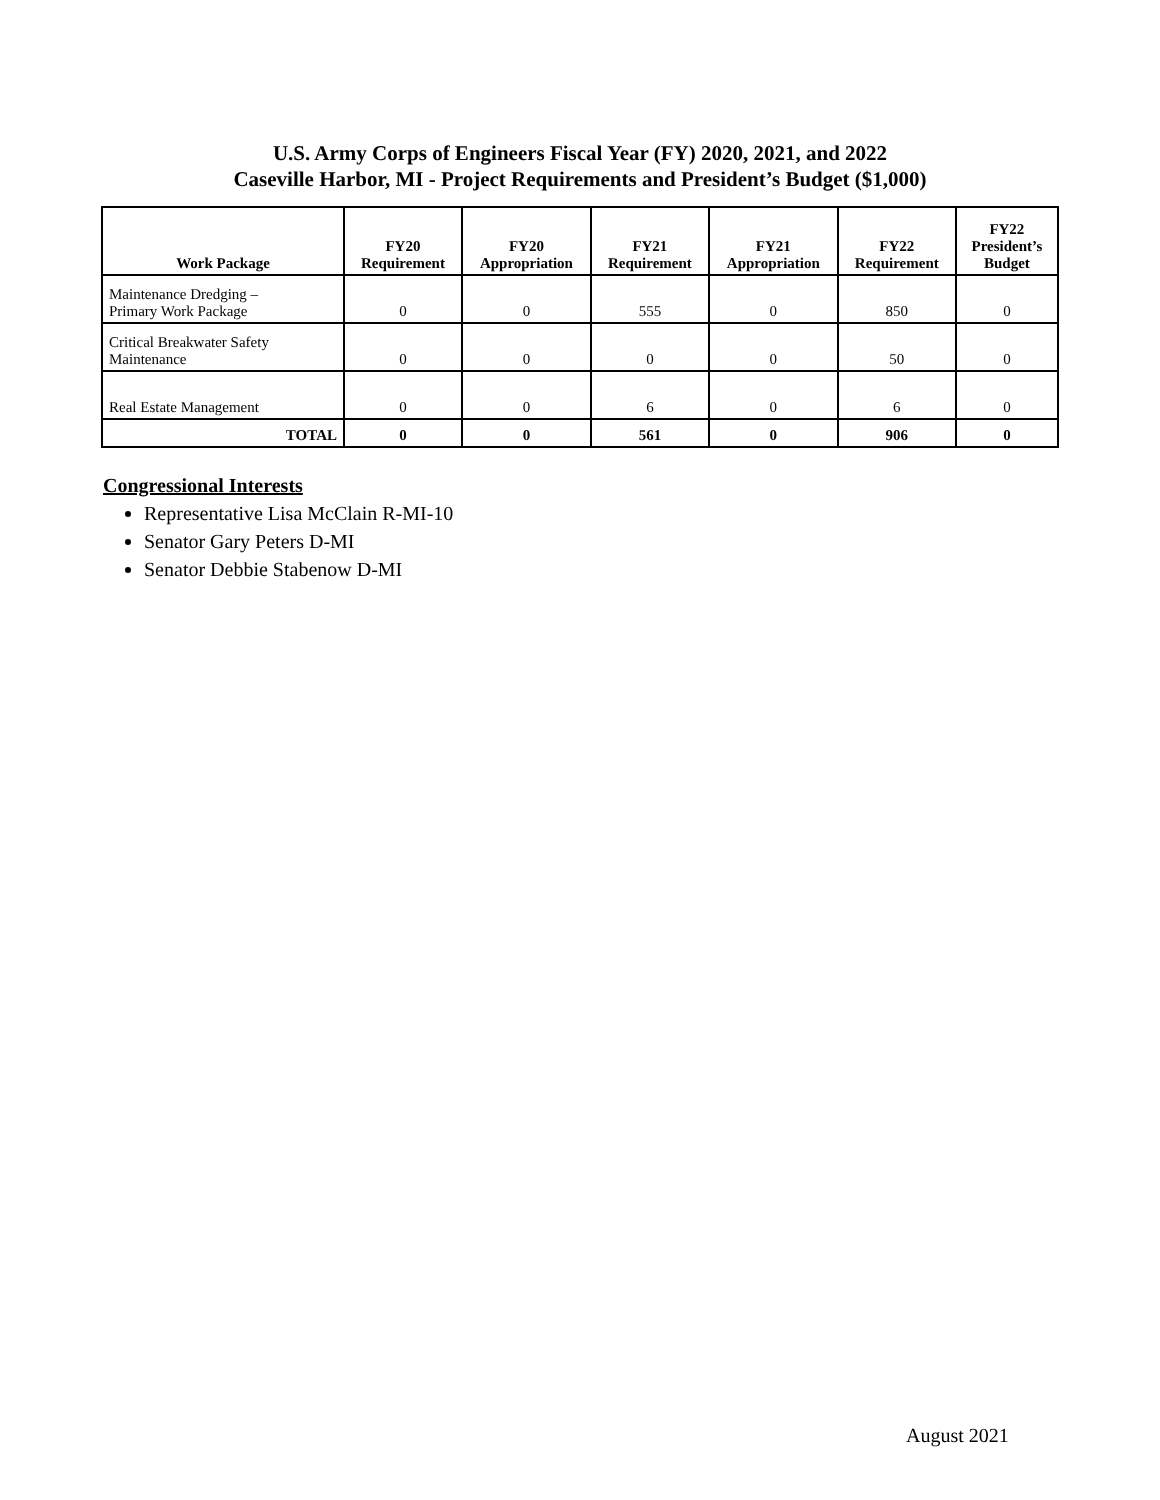U.S. Army Corps of Engineers Fiscal Year (FY) 2020, 2021, and 2022
Caseville Harbor, MI - Project Requirements and President’s Budget ($1,000)
| Work Package | FY20 Requirement | FY20 Appropriation | FY21 Requirement | FY21 Appropriation | FY22 Requirement | FY22 President’s Budget |
| --- | --- | --- | --- | --- | --- | --- |
| Maintenance Dredging – Primary Work Package | 0 | 0 | 555 | 0 | 850 | 0 |
| Critical Breakwater Safety Maintenance | 0 | 0 | 0 | 0 | 50 | 0 |
| Real Estate Management | 0 | 0 | 6 | 0 | 6 | 0 |
| TOTAL | 0 | 0 | 561 | 0 | 906 | 0 |
Congressional Interests
Representative Lisa McClain R-MI-10
Senator Gary Peters D-MI
Senator Debbie Stabenow D-MI
August 2021